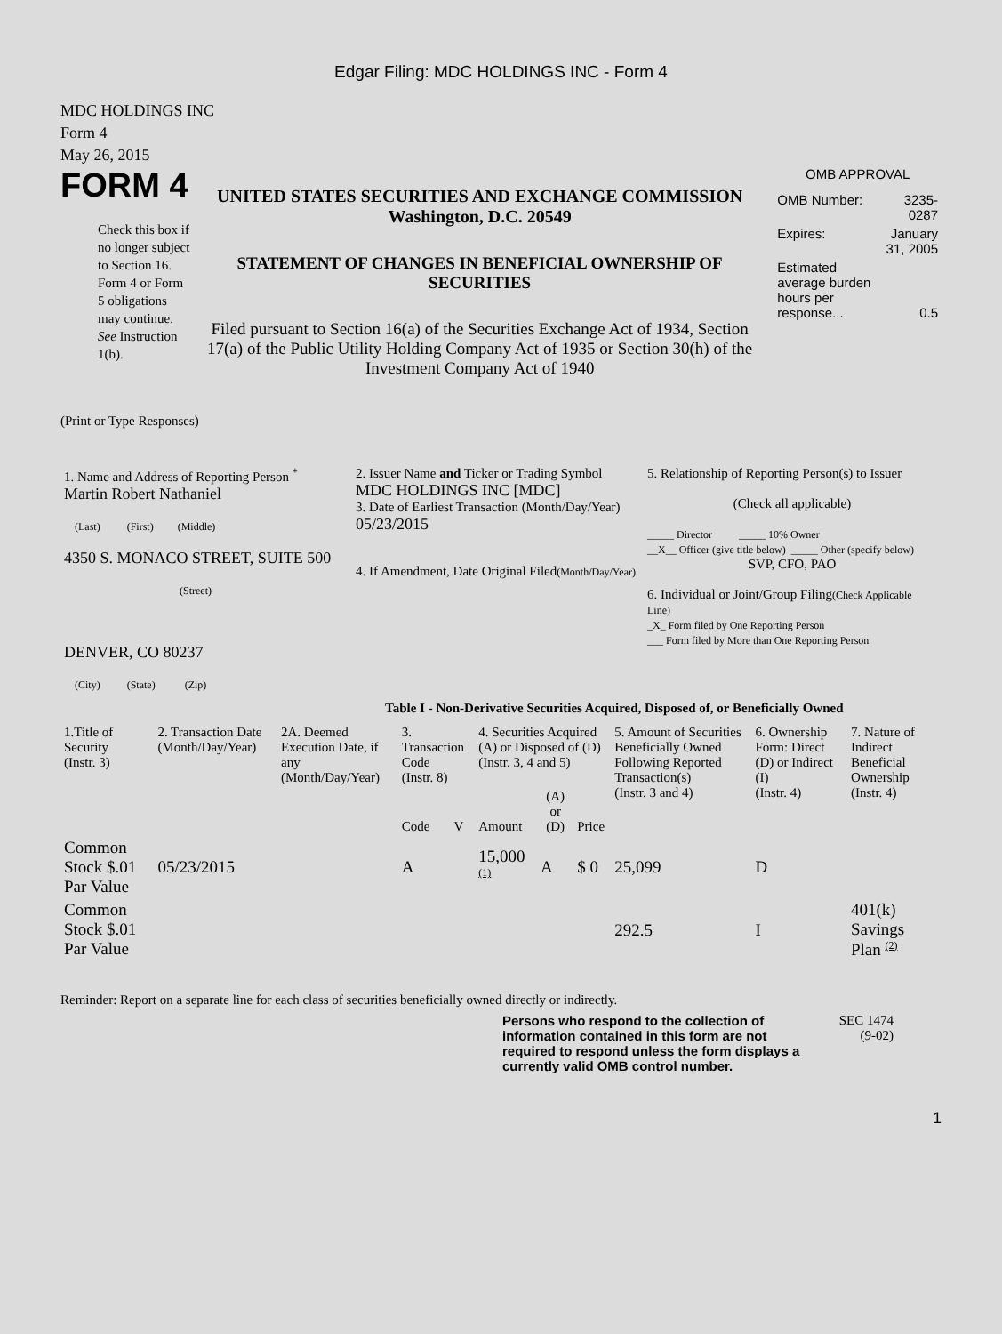Edgar Filing: MDC HOLDINGS INC - Form 4
MDC HOLDINGS INC
Form 4
May 26, 2015
FORM 4
Check this box if no longer subject to Section 16. Form 4 or Form 5 obligations may continue. See Instruction 1(b).
UNITED STATES SECURITIES AND EXCHANGE COMMISSION
Washington, D.C. 20549
STATEMENT OF CHANGES IN BENEFICIAL OWNERSHIP OF SECURITIES
Filed pursuant to Section 16(a) of the Securities Exchange Act of 1934, Section 17(a) of the Public Utility Holding Company Act of 1935 or Section 30(h) of the Investment Company Act of 1940
OMB APPROVAL
| OMB Number: | 3235-0287 |
| Expires: | January 31, 2005 |
| Estimated average burden hours per response... | 0.5 |
(Print or Type Responses)
| 1. Name and Address of Reporting Person <sup>*</sup> Martin Robert Nathaniel (Last) (First) (Middle) 4350 S. MONACO STREET, SUITE 500 (Street) DENVER, CO 80237 (City) (State) (Zip) | 2. Issuer Name and Ticker or Trading Symbol MDC HOLDINGS INC [MDC] 3. Date of Earliest Transaction (Month/Day/Year) 05/23/2015 4. If Amendment, Date Original Filed (Month/Day/Year) | 5. Relationship of Reporting Person(s) to Issuer (Check all applicable) _____ Director _____ 10% Owner __X__ Officer (give title below) _____ Other (specify below) SVP, CFO, PAO 6. Individual or Joint/Group Filing (Check Applicable Line) _X_ Form filed by One Reporting Person ___ Form filed by More than One Reporting Person |
Table I - Non-Derivative Securities Acquired, Disposed of, or Beneficially Owned
| 1.Title of Security (Instr. 3) | 2. Transaction Date (Month/Day/Year) | 2A. Deemed Execution Date, if any (Month/Day/Year) | 3. Transaction Code (Instr. 8) | | 4. Securities Acquired (A) or Disposed of (D) (Instr. 3, 4 and 5) | | | 5. Amount of Securities Beneficially Owned Following Reported Transaction(s) (Instr. 3 and 4) | 6. Ownership Form: Direct (D) or Indirect (I) (Instr. 4) | 7. Nature of Indirect Beneficial Ownership (Instr. 4) |
| --- | --- | --- | --- | --- | --- | --- | --- | --- | --- | --- |
| | | | Code | V | Amount | (A) or (D) | Price | | | |
| Common Stock $.01 Par Value | 05/23/2015 | | A | | 15,000 <sup>(1)</sup> | A | $ 0 | 25,099 | D | |
| Common Stock $.01 Par Value | | | | | | | | 292.5 | I | 401(k) Savings Plan <sup>(2)</sup> |
Reminder: Report on a separate line for each class of securities beneficially owned directly or indirectly.
Persons who respond to the collection of information contained in this form are not required to respond unless the form displays a currently valid OMB control number.
SEC 1474
(9-02)
1